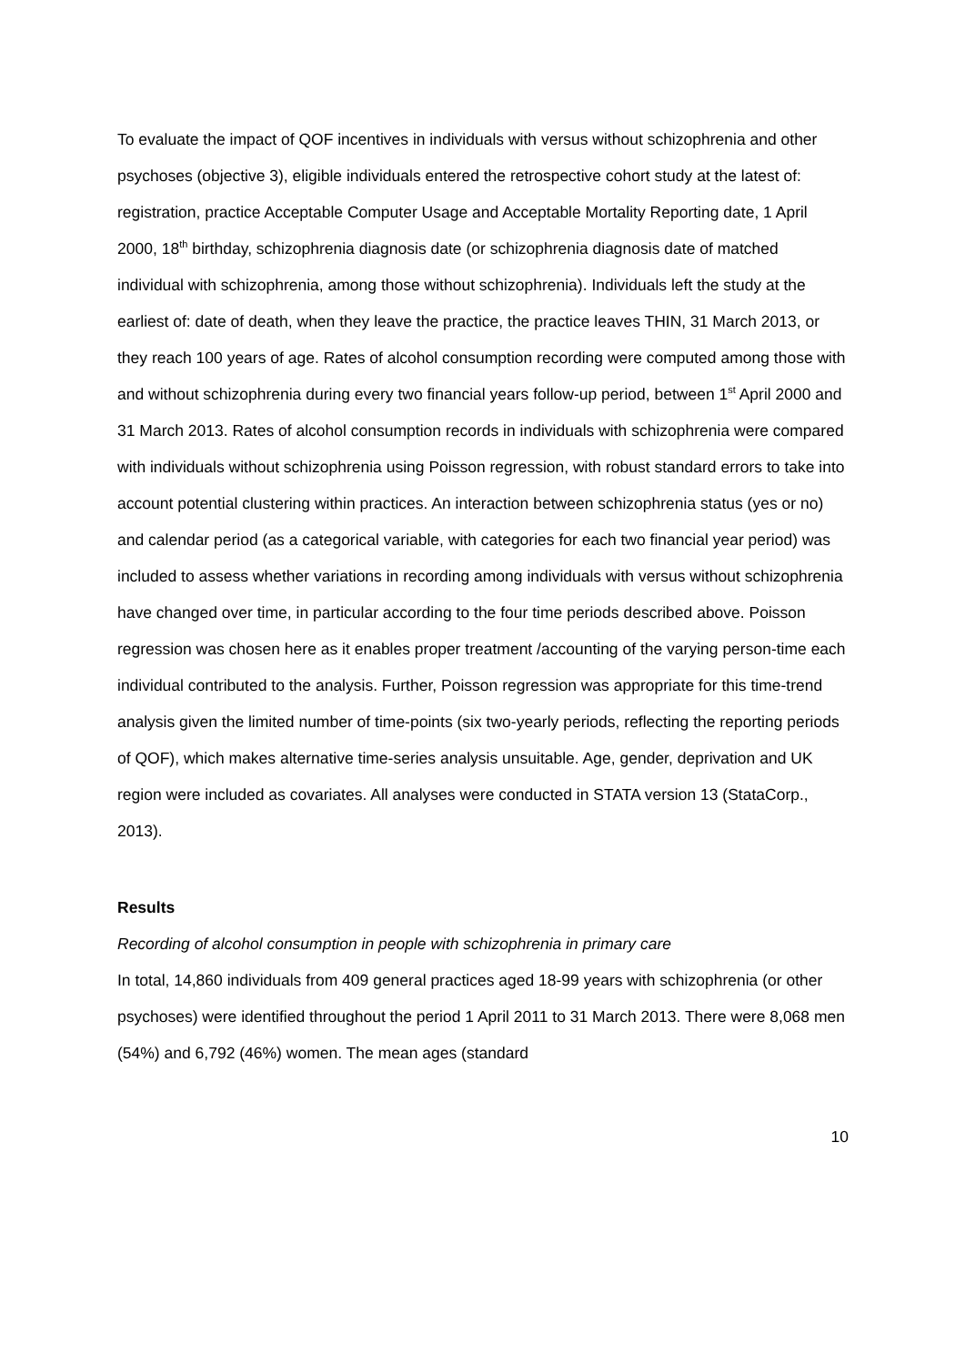To evaluate the impact of QOF incentives in individuals with versus without schizophrenia and other psychoses (objective 3), eligible individuals entered the retrospective cohort study at the latest of: registration, practice Acceptable Computer Usage and Acceptable Mortality Reporting date, 1 April 2000, 18<sup>th</sup> birthday, schizophrenia diagnosis date (or schizophrenia diagnosis date of matched individual with schizophrenia, among those without schizophrenia). Individuals left the study at the earliest of: date of death, when they leave the practice, the practice leaves THIN, 31 March 2013, or they reach 100 years of age. Rates of alcohol consumption recording were computed among those with and without schizophrenia during every two financial years follow-up period, between 1<sup>st</sup> April 2000 and 31 March 2013. Rates of alcohol consumption records in individuals with schizophrenia were compared with individuals without schizophrenia using Poisson regression, with robust standard errors to take into account potential clustering within practices. An interaction between schizophrenia status (yes or no) and calendar period (as a categorical variable, with categories for each two financial year period) was included to assess whether variations in recording among individuals with versus without schizophrenia have changed over time, in particular according to the four time periods described above. Poisson regression was chosen here as it enables proper treatment /accounting of the varying person-time each individual contributed to the analysis. Further, Poisson regression was appropriate for this time-trend analysis given the limited number of time-points (six two-yearly periods, reflecting the reporting periods of QOF), which makes alternative time-series analysis unsuitable. Age, gender, deprivation and UK region were included as covariates. All analyses were conducted in STATA version 13 (StataCorp., 2013).
Results
Recording of alcohol consumption in people with schizophrenia in primary care
In total, 14,860 individuals from 409 general practices aged 18-99 years with schizophrenia (or other psychoses) were identified throughout the period 1 April 2011 to 31 March 2013. There were 8,068 men (54%) and 6,792 (46%) women. The mean ages (standard
10